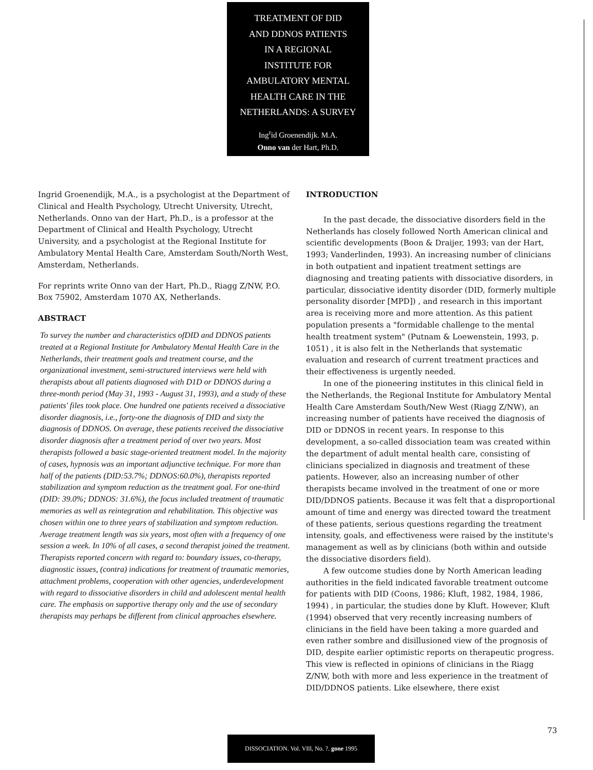TREATMENT OF DID
AND DDNOS PATIENTS
IN A REGIONAL
INSTITUTE FOR
AMBULATORY MENTAL
HEALTH CARE IN THE
NETHERLANDS: A SURVEY
Ing<sup>r</sup>id Groenendijk. M.A.
Onno van der Hart, Ph.D.
Ingrid Groenendijk, M.A., is a psychologist at the Department of Clinical and Health Psychology, Utrecht University, Utrecht, Netherlands. Onno van der Hart, Ph.D., is a professor at the Department of Clinical and Health Psychology, Utrecht University, and a psychologist at the Regional Institute for Ambulatory Mental Health Care, Amsterdam South/North West, Amsterdam, Netherlands.
For reprints write Onno van der Hart, Ph.D., Riagg Z/NW, P.O. Box 75902, Amsterdam 1070 AX, Netherlands.
ABSTRACT
To survey the number and characteristics ofDID and DDNOS patients treated at a Regional Institute for Ambulatory Mental Health Care in the Netherlands, their treatment goals and treatment course, and the organizational investment, semi-structured interviews were held with therapists about all patients diagnosed with D1D or DDNOS during a three-month period (May 31, 1993 - August 31, 1993), and a study of these patients' files took place. One hundred one patients received a dissociative disorder diagnosis, i.e., forty-one the diagnosis of DID and sixty the diagnosis of DDNOS. On average, these patients received the dissociative disorder diagnosis after a treatment period of over two years. Most therapists followed a basic stage-oriented treatment model. In the majority of cases, hypnosis was an important adjunctive technique. For more than half of the patients (DID:53.7%; DDNOS:60.0%), therapists reported stabilization and symptom reduction as the treatment goal. For one-third (DID: 39.0%; DDNOS: 31.6%), the focus included treatment of traumatic memories as well as reintegration and rehabilitation. This objective was chosen within one to three years of stabilization and symptom reduction. Average treatment length was six years, most often with a frequency of one session a week. In 10% of all cases, a second therapist joined the treatment. Therapists reported concern with regard to: boundary issues, co-therapy, diagnostic issues, (contra) indications for treatment of traumatic memories, attachment problems, cooperation with other agencies, underdevelopment with regard to dissociative disorders in child and adolescent mental health care. The emphasis on supportive therapy only and the use of secondary therapists may perhaps be different from clinical approaches elsewhere.
INTRODUCTION
In the past decade, the dissociative disorders field in the Netherlands has closely followed North American clinical and scientific developments (Boon & Draijer, 1993; van der Hart, 1993; Vanderlinden, 1993). An increasing number of clinicians in both outpatient and inpatient treatment settings are diagnosing and treating patients with dissociative disorders, in particular, dissociative identity disorder (DID, formerly multiple personality disorder [MPD]) , and research in this important area is receiving more and more attention. As this patient population presents a "formidable challenge to the mental health treatment system" (Putnam & Loewenstein, 1993, p. 1051) , it is also felt in the Netherlands that systematic evaluation and research of current treatment practices and their effectiveness is urgently needed.
In one of the pioneering institutes in this clinical field in the Netherlands, the Regional Institute for Ambulatory Mental Health Care Amsterdam South/New West (Riagg Z/NW), an increasing number of patients have received the diagnosis of DID or DDNOS in recent years. In response to this development, a so-called dissociation team was created within the department of adult mental health care, consisting of clinicians specialized in diagnosis and treatment of these patients. However, also an increasing number of other therapists became involved in the treatment of one or more DID/DDNOS patients. Because it was felt that a disproportional amount of time and energy was directed toward the treatment of these patients, serious questions regarding the treatment intensity, goals, and effectiveness were raised by the institute's management as well as by clinicians (both within and outside the dissociative disorders field).
A few outcome studies done by North American leading authorities in the field indicated favorable treatment outcome for patients with DID (Coons, 1986; Kluft, 1982, 1984, 1986, 1994) , in particular, the studies done by Kluft. However, Kluft (1994) observed that very recently increasing numbers of clinicians in the field have been taking a more guarded and even rather sombre and disillusioned view of the prognosis of DID, despite earlier optimistic reports on therapeutic progress. This view is reflected in opinions of clinicians in the Riagg Z/NW, both with more and less experience in the treatment of DID/DDNOS patients. Like elsewhere, there exist
73
DISSOCIATION. Vol. VIll, No. ?. gone 1995